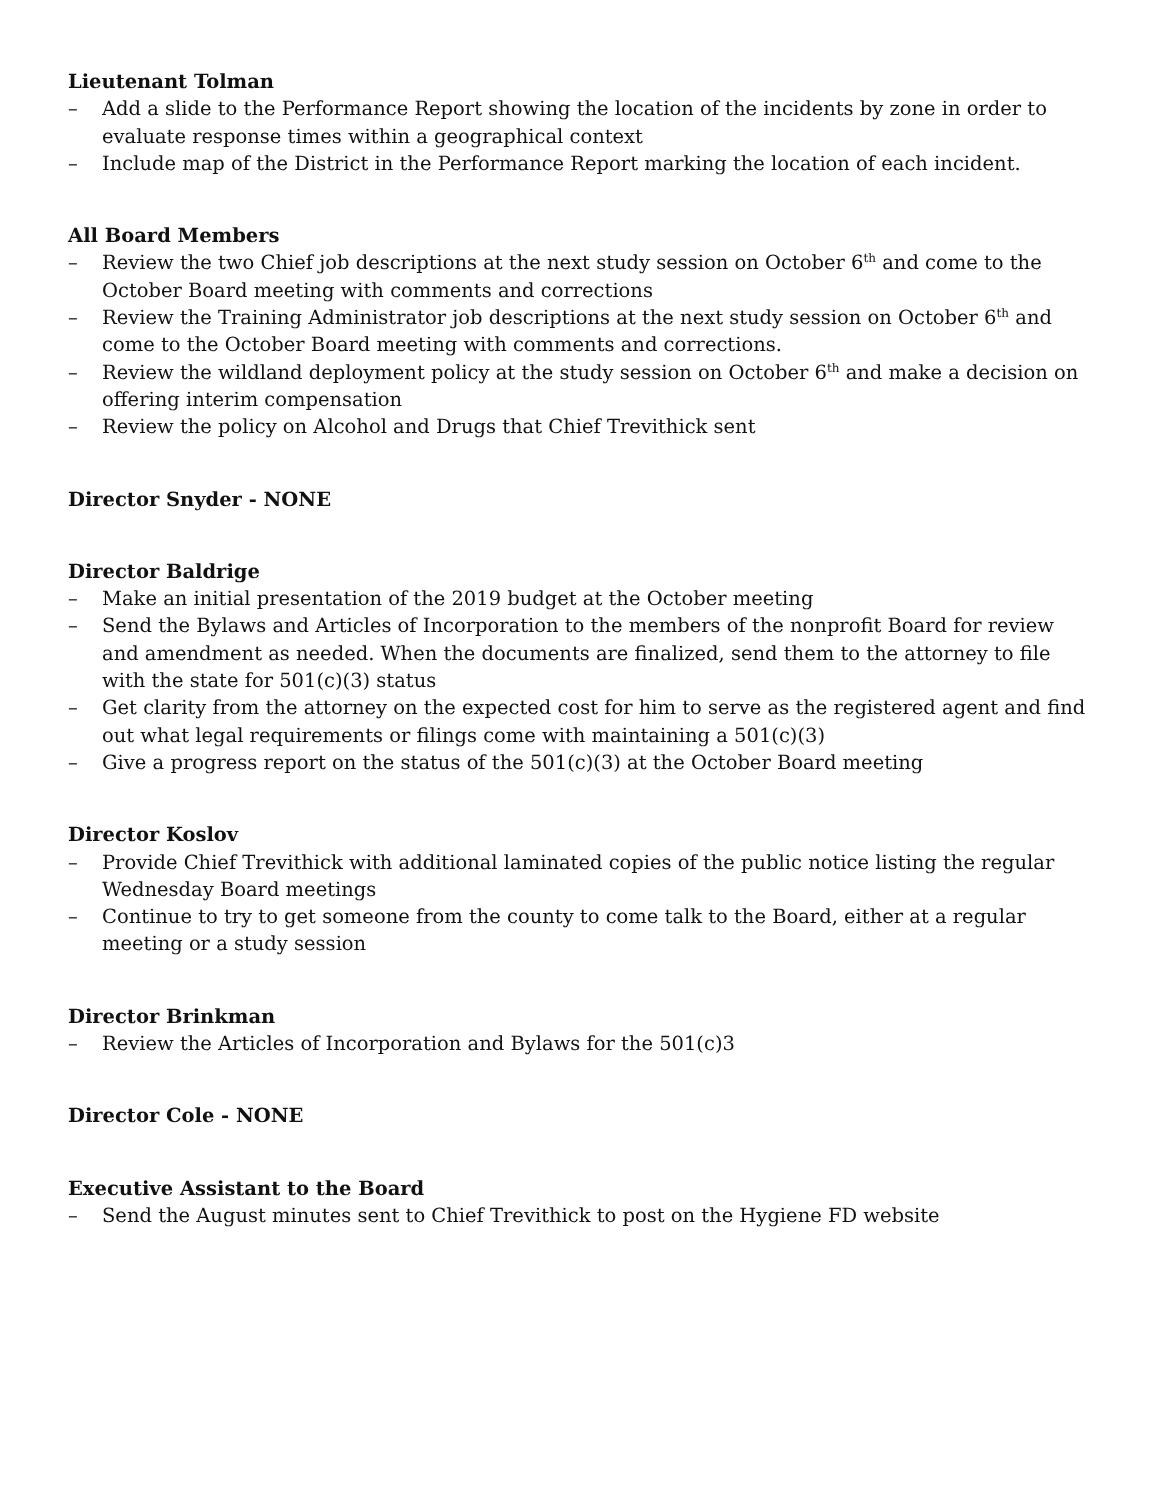Lieutenant Tolman
– Add a slide to the Performance Report showing the location of the incidents by zone in order to evaluate response times within a geographical context
– Include map of the District in the Performance Report marking the location of each incident.
All Board Members
– Review the two Chief job descriptions at the next study session on October 6<sup>th</sup> and come to the October Board meeting with comments and corrections
– Review the Training Administrator job descriptions at the next study session on October 6<sup>th</sup> and come to the October Board meeting with comments and corrections.
– Review the wildland deployment policy at the study session on October 6<sup>th</sup> and make a decision on offering interim compensation
– Review the policy on Alcohol and Drugs that Chief Trevithick sent
Director Snyder - NONE
Director Baldrige
– Make an initial presentation of the 2019 budget at the October meeting
– Send the Bylaws and Articles of Incorporation to the members of the nonprofit Board for review and amendment as needed. When the documents are finalized, send them to the attorney to file with the state for 501(c)(3) status
– Get clarity from the attorney on the expected cost for him to serve as the registered agent and find out what legal requirements or filings come with maintaining a 501(c)(3)
– Give a progress report on the status of the 501(c)(3) at the October Board meeting
Director Koslov
– Provide Chief Trevithick with additional laminated copies of the public notice listing the regular Wednesday Board meetings
– Continue to try to get someone from the county to come talk to the Board, either at a regular meeting or a study session
Director Brinkman
– Review the Articles of Incorporation and Bylaws for the 501(c)3
Director Cole - NONE
Executive Assistant to the Board
– Send the August minutes sent to Chief Trevithick to post on the Hygiene FD website